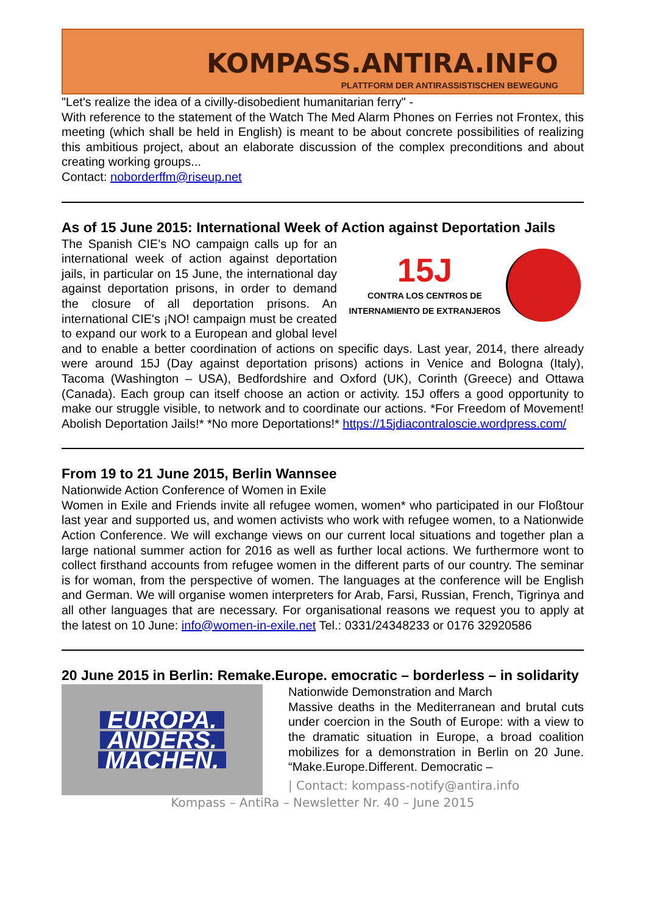KOMPASS.ANTIRA.INFO
PLATTFORM DER ANTIRASSISTISCHEN BEWEGUNG
"Let's realize the idea of a civilly-disobedient humanitarian ferry" -
With reference to the statement of the Watch The Med Alarm Phones on Ferries not Frontex, this meeting (which shall be held in English) is meant to be about concrete possibilities of realizing this ambitious project, about an elaborate discussion of the complex preconditions and about creating working groups...
Contact: noborderffm@riseup.net
As of 15 June 2015: International Week of Action against Deportation Jails
15J
CONTRA LOS CENTROS DE
INTERNAMIENTO DE EXTRANJEROS
The Spanish CIE's NO campaign calls up for an international week of action against deportation jails, in particular on 15 June, the international day against deportation prisons, in order to demand the closure of all deportation prisons. An international CIE's ¡NO! campaign must be created to expand our work to a European and global level and to enable a better coordination of actions on specific days. Last year, 2014, there already were around 15J (Day against deportation prisons) actions in Venice and Bologna (Italy), Tacoma (Washington – USA), Bedfordshire and Oxford (UK), Corinth (Greece) and Ottawa (Canada). Each group can itself choose an action or activity. 15J offers a good opportunity to make our struggle visible, to network and to coordinate our actions. *For Freedom of Movement! Abolish Deportation Jails!* *No more Deportations!* https://15jdiacontraloscie.wordpress.com/
From 19 to 21 June 2015, Berlin Wannsee
Nationwide Action Conference of Women in Exile
Women in Exile and Friends invite all refugee women, women* who participated in our Floßtour last year and supported us, and women activists who work with refugee women, to a Nationwide Action Conference. We will exchange views on our current local situations and together plan a large national summer action for 2016 as well as further local actions. We furthermore wont to collect firsthand accounts from refugee women in the different parts of our country. The seminar is for woman, from the perspective of women. The languages at the conference will be English and German. We will organise women interpreters for Arab, Farsi, Russian, French, Tigrinya and all other languages that are necessary. For organisational reasons we request you to apply at the latest on 10 June: info@women-in-exile.net Tel.: 0331/24348233 or 0176 32920586
20 June 2015 in Berlin: Remake.Europe. emocratic – borderless – in solidarity
EUROPA.
ANDERS.
MACHEN.
Nationwide Demonstration and March
Massive deaths in the Mediterranean and brutal cuts under coercion in the South of Europe: with a view to the dramatic situation in Europe, a broad coalition mobilizes for a demonstration in Berlin on 20 June. “Make.Europe.Different. Democratic –
| Contact: kompass-notify@antira.info
Kompass – AntiRa – Newsletter Nr. 40 – June 2015